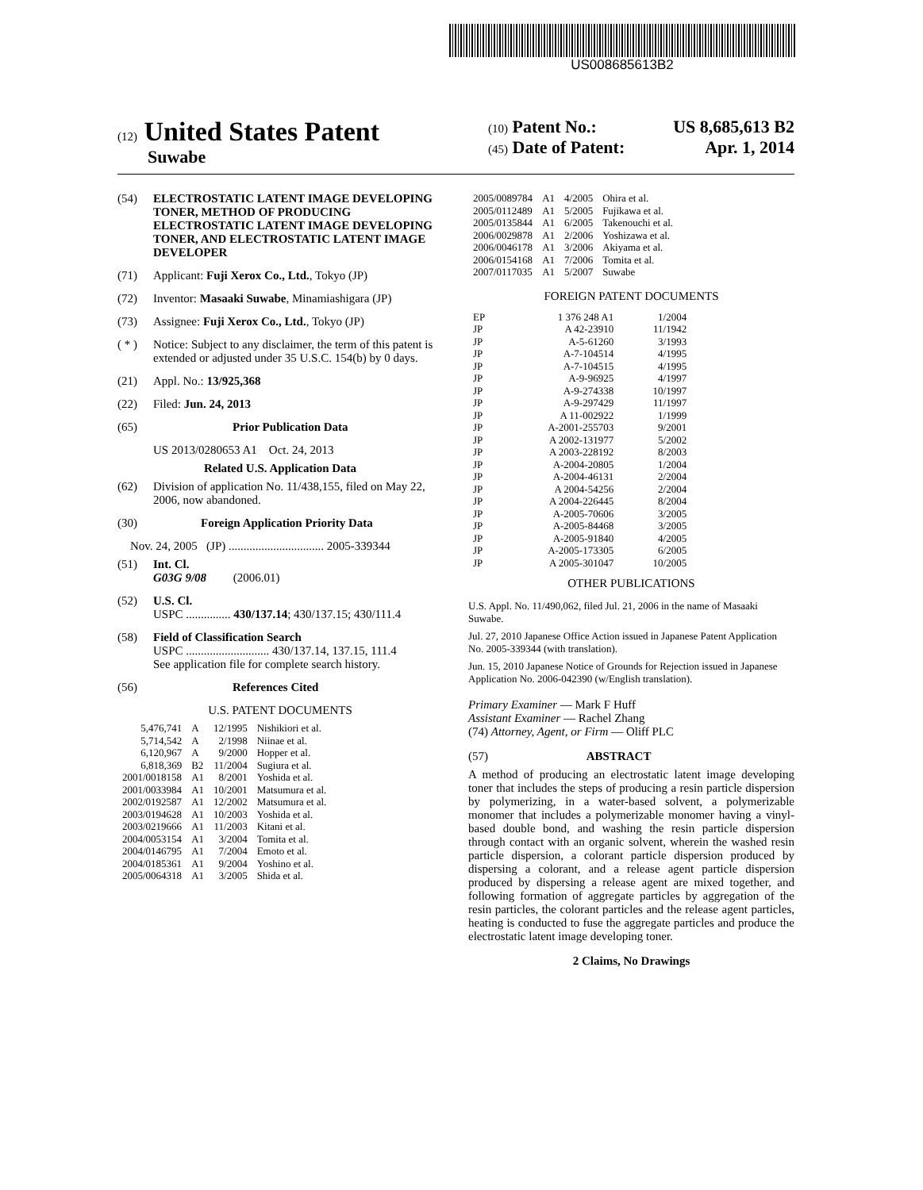US008685613B2
(12) United States Patent
Suwabe
(10) Patent No.: US 8,685,613 B2
(45) Date of Patent: Apr. 1, 2014
(54) ELECTROSTATIC LATENT IMAGE DEVELOPING TONER, METHOD OF PRODUCING ELECTROSTATIC LATENT IMAGE DEVELOPING TONER, AND ELECTROSTATIC LATENT IMAGE DEVELOPER
(71) Applicant: Fuji Xerox Co., Ltd., Tokyo (JP)
(72) Inventor: Masaaki Suwabe, Minamiashigara (JP)
(73) Assignee: Fuji Xerox Co., Ltd., Tokyo (JP)
( * ) Notice: Subject to any disclaimer, the term of this patent is extended or adjusted under 35 U.S.C. 154(b) by 0 days.
(21) Appl. No.: 13/925,368
(22) Filed: Jun. 24, 2013
(65) Prior Publication Data
US 2013/0280653 A1 Oct. 24, 2013
Related U.S. Application Data
(62) Division of application No. 11/438,155, filed on May 22, 2006, now abandoned.
(30) Foreign Application Priority Data
Nov. 24, 2005 (JP) ................................ 2005-339344
(51) Int. Cl.
G03G 9/08 (2006.01)
(52) U.S. Cl.
USPC ............... 430/137.14; 430/137.15; 430/111.4
(58) Field of Classification Search
USPC ............................ 430/137.14, 137.15, 111.4
See application file for complete search history.
(56) References Cited
U.S. PATENT DOCUMENTS
| 5,476,741 | A | 12/1995 | Nishikiori et al. |
| 5,714,542 | A | 2/1998 | Niinae et al. |
| 6,120,967 | A | 9/2000 | Hopper et al. |
| 6,818,369 | B2 | 11/2004 | Sugiura et al. |
| 2001/0018158 | A1 | 8/2001 | Yoshida et al. |
| 2001/0033984 | A1 | 10/2001 | Matsumura et al. |
| 2002/0192587 | A1 | 12/2002 | Matsumura et al. |
| 2003/0194628 | A1 | 10/2003 | Yoshida et al. |
| 2003/0219666 | A1 | 11/2003 | Kitani et al. |
| 2004/0053154 | A1 | 3/2004 | Tomita et al. |
| 2004/0146795 | A1 | 7/2004 | Emoto et al. |
| 2004/0185361 | A1 | 9/2004 | Yoshino et al. |
| 2005/0064318 | A1 | 3/2005 | Shida et al. |
| 2005/0089784 | A1 | 4/2005 | Ohira et al. |
| 2005/0112489 | A1 | 5/2005 | Fujikawa et al. |
| 2005/0135844 | A1 | 6/2005 | Takenouchi et al. |
| 2006/0029878 | A1 | 2/2006 | Yoshizawa et al. |
| 2006/0046178 | A1 | 3/2006 | Akiyama et al. |
| 2006/0154168 | A1 | 7/2006 | Tomita et al. |
| 2007/0117035 | A1 | 5/2007 | Suwabe |
FOREIGN PATENT DOCUMENTS
| EP | 1 376 248 A1 | 1/2004 |
| JP | A 42-23910 | 11/1942 |
| JP | A-5-61260 | 3/1993 |
| JP | A-7-104514 | 4/1995 |
| JP | A-7-104515 | 4/1995 |
| JP | A-9-96925 | 4/1997 |
| JP | A-9-274338 | 10/1997 |
| JP | A-9-297429 | 11/1997 |
| JP | A 11-002922 | 1/1999 |
| JP | A-2001-255703 | 9/2001 |
| JP | A 2002-131977 | 5/2002 |
| JP | A 2003-228192 | 8/2003 |
| JP | A-2004-20805 | 1/2004 |
| JP | A-2004-46131 | 2/2004 |
| JP | A 2004-54256 | 2/2004 |
| JP | A 2004-226445 | 8/2004 |
| JP | A-2005-70606 | 3/2005 |
| JP | A-2005-84468 | 3/2005 |
| JP | A-2005-91840 | 4/2005 |
| JP | A-2005-173305 | 6/2005 |
| JP | A 2005-301047 | 10/2005 |
OTHER PUBLICATIONS
U.S. Appl. No. 11/490,062, filed Jul. 21, 2006 in the name of Masaaki Suwabe.
Jul. 27, 2010 Japanese Office Action issued in Japanese Patent Application No. 2005-339344 (with translation).
Jun. 15, 2010 Japanese Notice of Grounds for Rejection issued in Japanese Application No. 2006-042390 (w/English translation).
Primary Examiner — Mark F Huff
Assistant Examiner — Rachel Zhang
(74) Attorney, Agent, or Firm — Oliff PLC
(57) ABSTRACT
A method of producing an electrostatic latent image developing toner that includes the steps of producing a resin particle dispersion by polymerizing, in a water-based solvent, a polymerizable monomer that includes a polymerizable monomer having a vinyl-based double bond, and washing the resin particle dispersion through contact with an organic solvent, wherein the washed resin particle dispersion, a colorant particle dispersion produced by dispersing a colorant, and a release agent particle dispersion produced by dispersing a release agent are mixed together, and following formation of aggregate particles by aggregation of the resin particles, the colorant particles and the release agent particles, heating is conducted to fuse the aggregate particles and produce the electrostatic latent image developing toner.
2 Claims, No Drawings